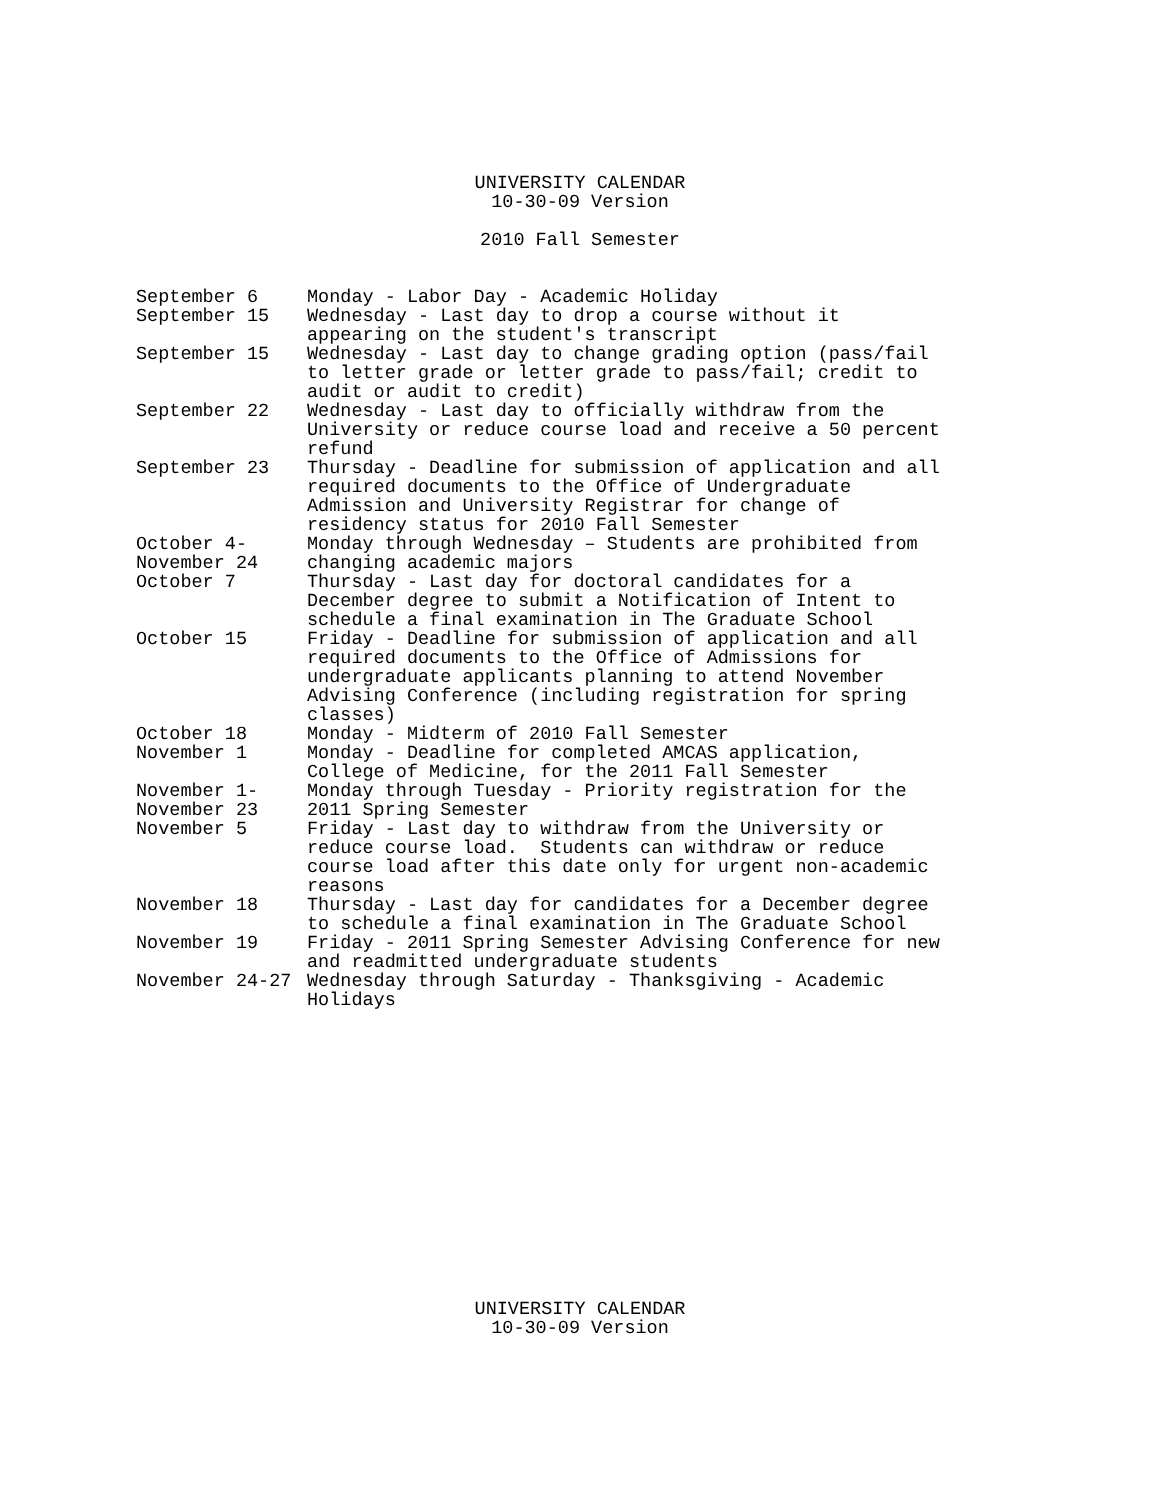UNIVERSITY CALENDAR
10-30-09 Version
2010 Fall Semester
| September 6 | Monday - Labor Day - Academic Holiday |
| September 15 | Wednesday - Last day to drop a course without it appearing on the student's transcript |
| September 15 | Wednesday - Last day to change grading option (pass/fail to letter grade or letter grade to pass/fail; credit to audit or audit to credit) |
| September 22 | Wednesday - Last day to officially withdraw from the University or reduce course load and receive a 50 percent refund |
| September 23 | Thursday - Deadline for submission of application and all required documents to the Office of Undergraduate Admission and University Registrar for change of residency status for 2010 Fall Semester |
| October 4- November 24 | Monday through Wednesday – Students are prohibited from changing academic majors |
| October 7 | Thursday - Last day for doctoral candidates for a December degree to submit a Notification of Intent to schedule a final examination in The Graduate School |
| October 15 | Friday - Deadline for submission of application and all required documents to the Office of Admissions for undergraduate applicants planning to attend November Advising Conference (including registration for spring classes) |
| October 18 | Monday - Midterm of 2010 Fall Semester |
| November 1 | Monday - Deadline for completed AMCAS application, College of Medicine, for the 2011 Fall Semester |
| November 1- November 23 | Monday through Tuesday - Priority registration for the 2011 Spring Semester |
| November 5 | Friday - Last day to withdraw from the University or reduce course load. Students can withdraw or reduce course load after this date only for urgent non-academic reasons |
| November 18 | Thursday - Last day for candidates for a December degree to schedule a final examination in The Graduate School |
| November 19 | Friday - 2011 Spring Semester Advising Conference for new and readmitted undergraduate students |
| November 24-27 | Wednesday through Saturday - Thanksgiving - Academic Holidays |
UNIVERSITY CALENDAR
10-30-09 Version